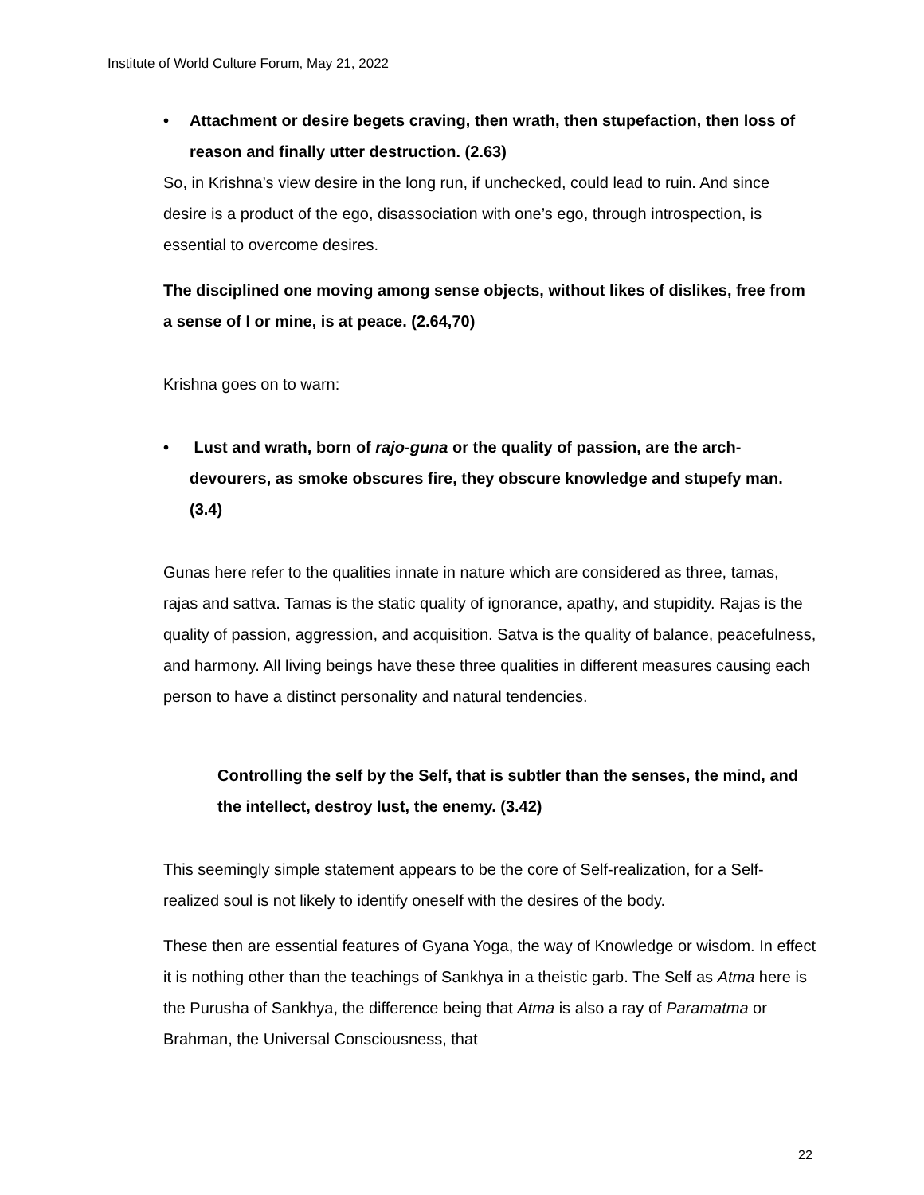Institute of World Culture Forum, May 21, 2022
• Attachment or desire begets craving, then wrath, then stupefaction, then loss of reason and finally utter destruction. (2.63)
So, in Krishna’s view desire in the long run, if unchecked, could lead to ruin. And since desire is a product of the ego, disassociation with one’s ego, through introspection, is essential to overcome desires.
The disciplined one moving among sense objects, without likes of dislikes, free from a sense of I or mine, is at peace. (2.64,70)
Krishna goes on to warn:
• Lust and wrath, born of rajo-guna or the quality of passion, are the arch-devourers, as smoke obscures fire, they obscure knowledge and stupefy man. (3.4)
Gunas here refer to the qualities innate in nature which are considered as three, tamas, rajas and sattva. Tamas is the static quality of ignorance, apathy, and stupidity. Rajas is the quality of passion, aggression, and acquisition. Satva is the quality of balance, peacefulness, and harmony. All living beings have these three qualities in different measures causing each person to have a distinct personality and natural tendencies.
Controlling the self by the Self, that is subtler than the senses, the mind, and the intellect, destroy lust, the enemy. (3.42)
This seemingly simple statement appears to be the core of Self-realization, for a Self-realized soul is not likely to identify oneself with the desires of the body.
These then are essential features of Gyana Yoga, the way of Knowledge or wisdom. In effect it is nothing other than the teachings of Sankhya in a theistic garb. The Self as Atma here is the Purusha of Sankhya, the difference being that Atma is also a ray of Paramatma or Brahman, the Universal Consciousness, that
22